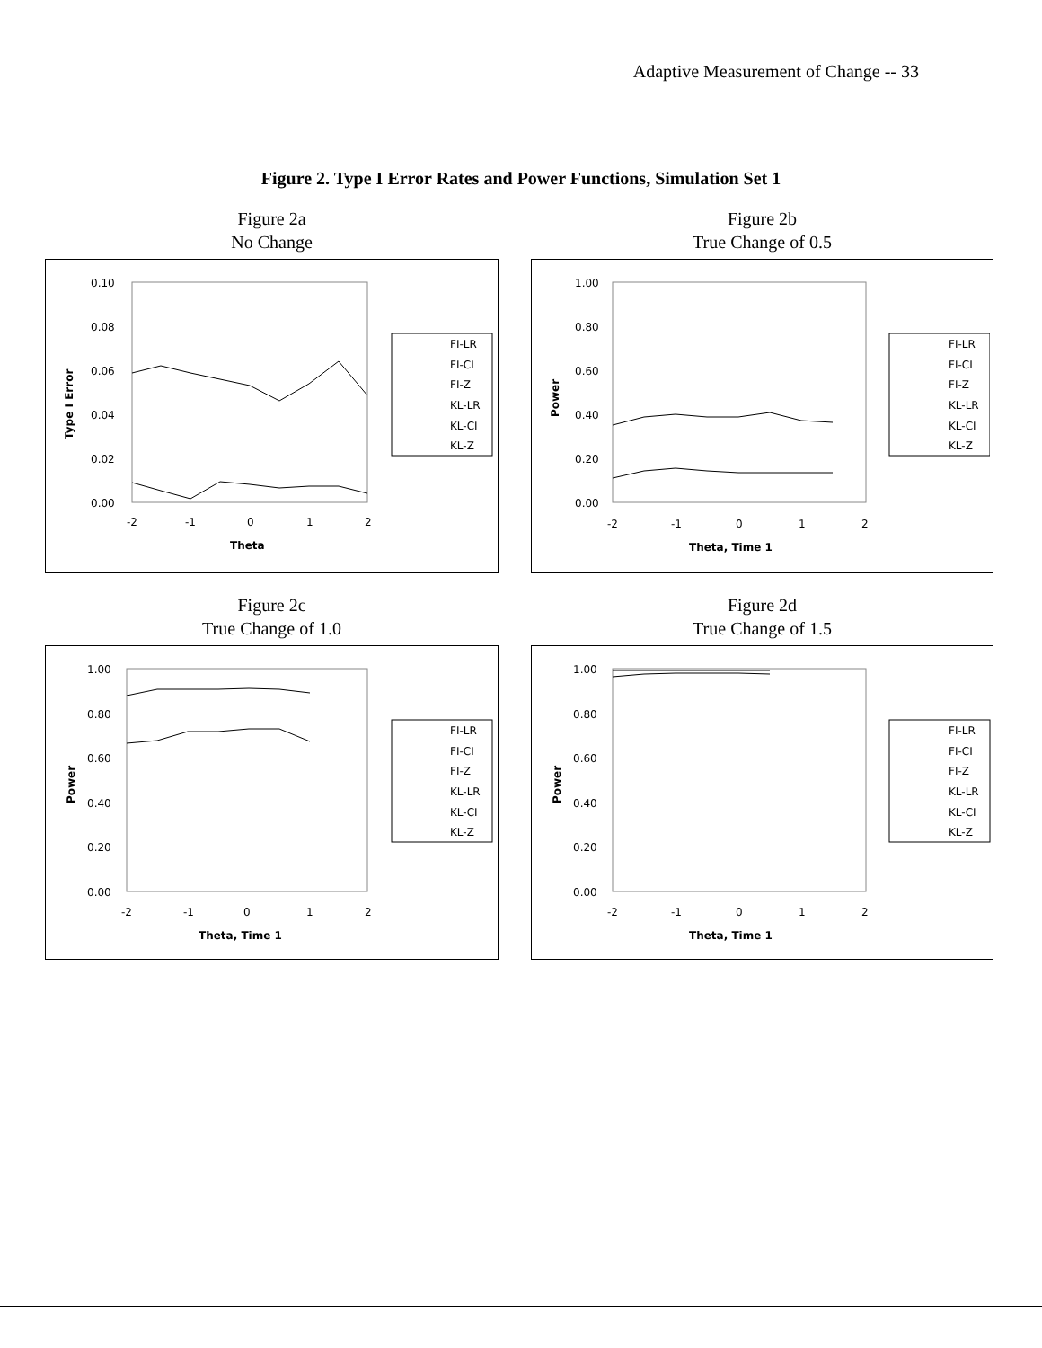Adaptive Measurement of Change -- 33
Figure 2. Type I Error Rates and Power Functions, Simulation Set 1
Figure 2a
No Change
0.10
0.08
0.06
0.04
0.02
0.00
-2
-1
0
1
2
Theta
Type I Error
FI-LR
FI-CI
FI-Z
KL-LR
KL-CI
KL-Z
Figure 2b
True Change of 0.5
1.00
0.80
0.60
0.40
0.20
0.00
-2
-1
0
1
2
Theta, Time 1
Power
FI-LR
FI-CI
FI-Z
KL-LR
KL-CI
KL-Z
Figure 2c
True Change of 1.0
1.00
0.80
0.60
0.40
0.20
0.00
-2
-1
0
1
2
Theta, Time 1
Power
FI-LR
FI-CI
FI-Z
KL-LR
KL-CI
KL-Z
Figure 2d
True Change of 1.5
1.00
0.80
0.60
0.40
0.20
0.00
-2
-1
0
1
2
Theta, Time 1
Power
FI-LR
FI-CI
FI-Z
KL-LR
KL-CI
KL-Z